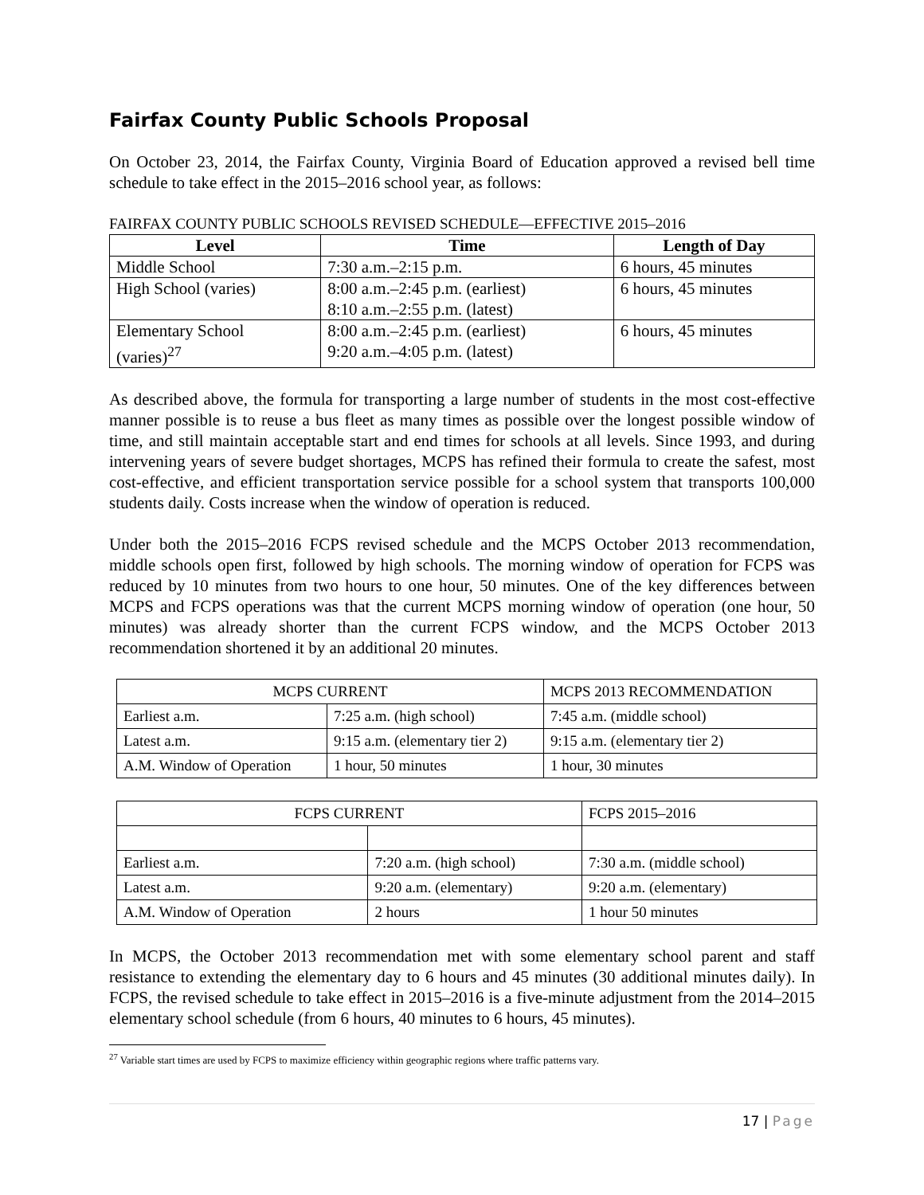Fairfax County Public Schools Proposal
On October 23, 2014, the Fairfax County, Virginia Board of Education approved a revised bell time schedule to take effect in the 2015–2016 school year, as follows:
FAIRFAX COUNTY PUBLIC SCHOOLS REVISED SCHEDULE—EFFECTIVE 2015–2016
| Level | Time | Length of Day |
| --- | --- | --- |
| Middle School | 7:30 a.m.–2:15 p.m. | 6 hours, 45 minutes |
| High School (varies) | 8:00 a.m.–2:45 p.m. (earliest) 8:10 a.m.–2:55 p.m. (latest) | 6 hours, 45 minutes |
| Elementary School (varies)<sup>27</sup> | 8:00 a.m.–2:45 p.m. (earliest) 9:20 a.m.–4:05 p.m. (latest) | 6 hours, 45 minutes |
As described above, the formula for transporting a large number of students in the most cost-effective manner possible is to reuse a bus fleet as many times as possible over the longest possible window of time, and still maintain acceptable start and end times for schools at all levels. Since 1993, and during intervening years of severe budget shortages, MCPS has refined their formula to create the safest, most cost-effective, and efficient transportation service possible for a school system that transports 100,000 students daily. Costs increase when the window of operation is reduced.
Under both the 2015–2016 FCPS revised schedule and the MCPS October 2013 recommendation, middle schools open first, followed by high schools. The morning window of operation for FCPS was reduced by 10 minutes from two hours to one hour, 50 minutes. One of the key differences between MCPS and FCPS operations was that the current MCPS morning window of operation (one hour, 50 minutes) was already shorter than the current FCPS window, and the MCPS October 2013 recommendation shortened it by an additional 20 minutes.
| MCPS CURRENT | | MCPS 2013 RECOMMENDATION |
| --- | --- | --- |
| Earliest a.m. | 7:25 a.m. (high school) | 7:45 a.m. (middle school) |
| Latest a.m. | 9:15 a.m. (elementary tier 2) | 9:15 a.m. (elementary tier 2) |
| A.M. Window of Operation | 1 hour, 50 minutes | 1 hour, 30 minutes |
| FCPS CURRENT | | FCPS 2015–2016 |
| --- | --- | --- |
| Earliest a.m. | 7:20 a.m. (high school) | 7:30 a.m. (middle school) |
| Latest a.m. | 9:20 a.m. (elementary) | 9:20 a.m. (elementary) |
| A.M. Window of Operation | 2 hours | 1 hour 50 minutes |
In MCPS, the October 2013 recommendation met with some elementary school parent and staff resistance to extending the elementary day to 6 hours and 45 minutes (30 additional minutes daily). In FCPS, the revised schedule to take effect in 2015–2016 is a five-minute adjustment from the 2014–2015 elementary school schedule (from 6 hours, 40 minutes to 6 hours, 45 minutes).
<sup>27</sup> Variable start times are used by FCPS to maximize efficiency within geographic regions where traffic patterns vary.
17 | Page